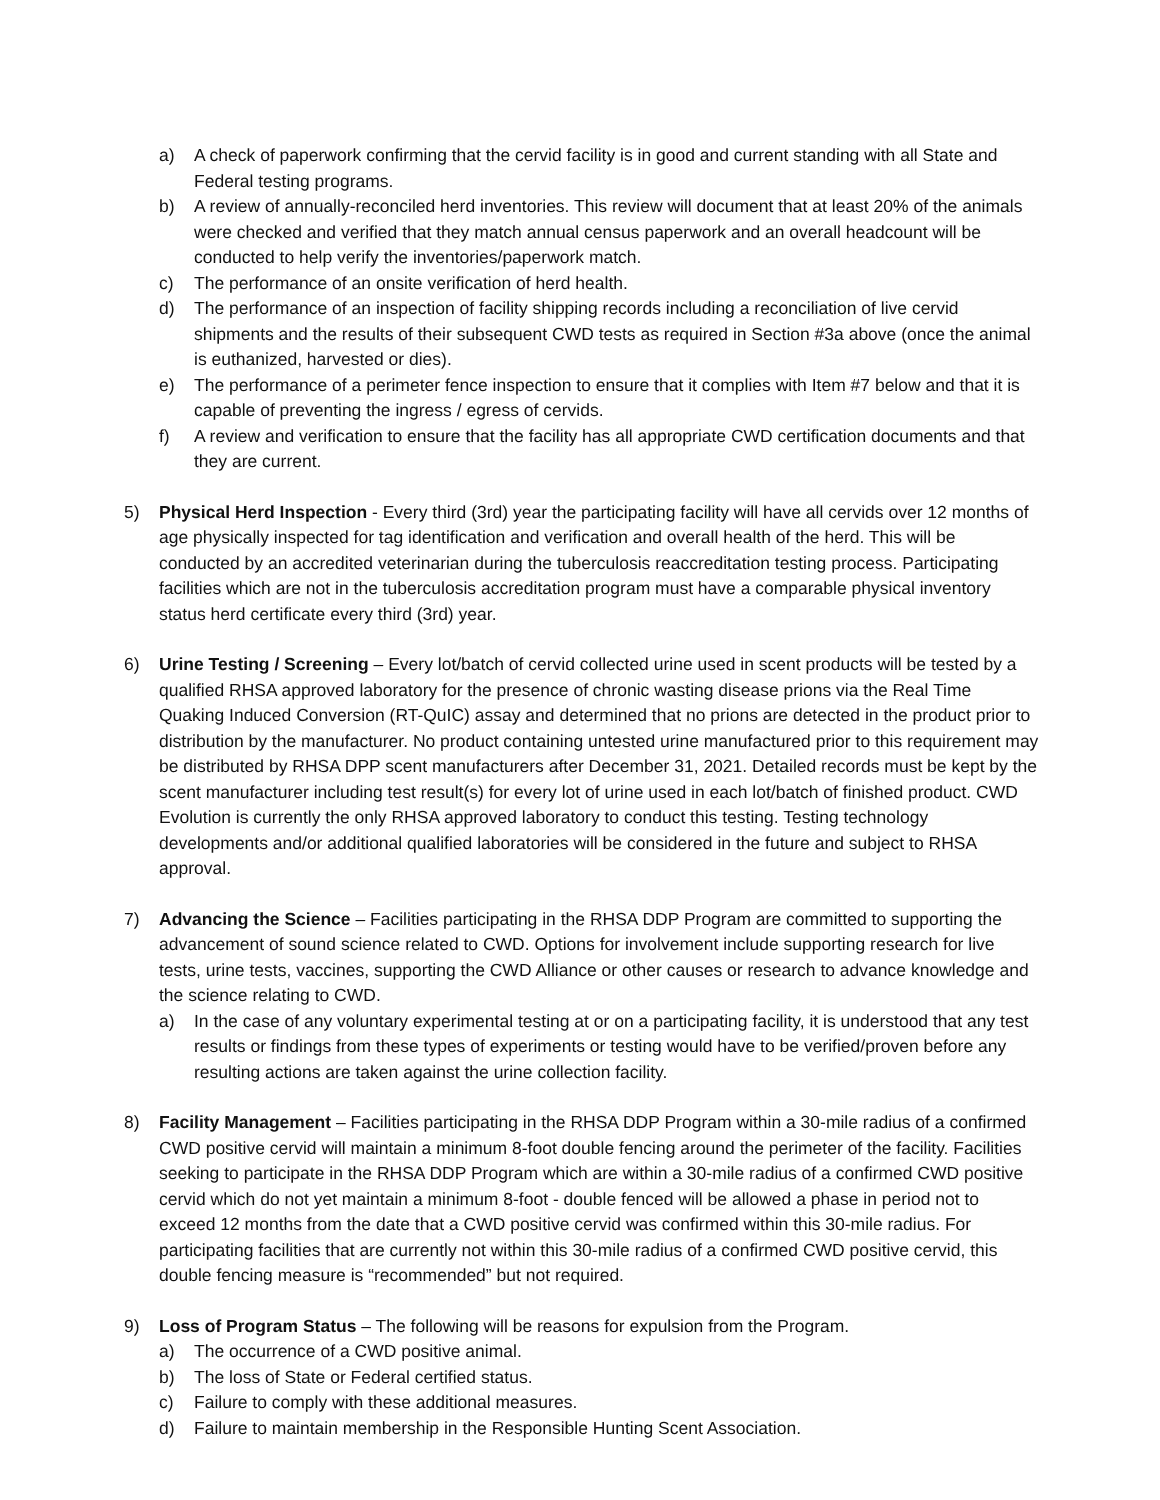a) A check of paperwork confirming that the cervid facility is in good and current standing with all State and Federal testing programs.
b) A review of annually-reconciled herd inventories. This review will document that at least 20% of the animals were checked and verified that they match annual census paperwork and an overall headcount will be conducted to help verify the inventories/paperwork match.
c) The performance of an onsite verification of herd health.
d) The performance of an inspection of facility shipping records including a reconciliation of live cervid shipments and the results of their subsequent CWD tests as required in Section #3a above (once the animal is euthanized, harvested or dies).
e) The performance of a perimeter fence inspection to ensure that it complies with Item #7 below and that it is capable of preventing the ingress / egress of cervids.
f) A review and verification to ensure that the facility has all appropriate CWD certification documents and that they are current.
5) Physical Herd Inspection - Every third (3rd) year the participating facility will have all cervids over 12 months of age physically inspected for tag identification and verification and overall health of the herd. This will be conducted by an accredited veterinarian during the tuberculosis reaccreditation testing process. Participating facilities which are not in the tuberculosis accreditation program must have a comparable physical inventory status herd certificate every third (3rd) year.
6) Urine Testing / Screening – Every lot/batch of cervid collected urine used in scent products will be tested by a qualified RHSA approved laboratory for the presence of chronic wasting disease prions via the Real Time Quaking Induced Conversion (RT-QuIC) assay and determined that no prions are detected in the product prior to distribution by the manufacturer. No product containing untested urine manufactured prior to this requirement may be distributed by RHSA DPP scent manufacturers after December 31, 2021. Detailed records must be kept by the scent manufacturer including test result(s) for every lot of urine used in each lot/batch of finished product. CWD Evolution is currently the only RHSA approved laboratory to conduct this testing. Testing technology developments and/or additional qualified laboratories will be considered in the future and subject to RHSA approval.
7) Advancing the Science – Facilities participating in the RHSA DDP Program are committed to supporting the advancement of sound science related to CWD. Options for involvement include supporting research for live tests, urine tests, vaccines, supporting the CWD Alliance or other causes or research to advance knowledge and the science relating to CWD.
a) In the case of any voluntary experimental testing at or on a participating facility, it is understood that any test results or findings from these types of experiments or testing would have to be verified/proven before any resulting actions are taken against the urine collection facility.
8) Facility Management – Facilities participating in the RHSA DDP Program within a 30-mile radius of a confirmed CWD positive cervid will maintain a minimum 8-foot double fencing around the perimeter of the facility. Facilities seeking to participate in the RHSA DDP Program which are within a 30-mile radius of a confirmed CWD positive cervid which do not yet maintain a minimum 8-foot - double fenced will be allowed a phase in period not to exceed 12 months from the date that a CWD positive cervid was confirmed within this 30-mile radius. For participating facilities that are currently not within this 30-mile radius of a confirmed CWD positive cervid, this double fencing measure is “recommended” but not required.
9) Loss of Program Status – The following will be reasons for expulsion from the Program.
a) The occurrence of a CWD positive animal.
b) The loss of State or Federal certified status.
c) Failure to comply with these additional measures.
d) Failure to maintain membership in the Responsible Hunting Scent Association.